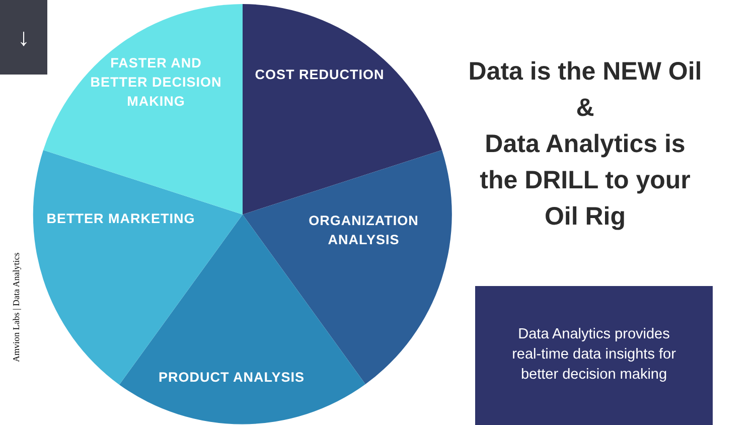↓
Amvion Labs | Data Analytics
FASTER AND
BETTER DECISION
MAKING
COST REDUCTION
BETTER MARKETING
ORGANIZATION
ANALYSIS
PRODUCT ANALYSIS
Data is the NEW Oil
&
Data Analytics is
the DRILL to your
Oil Rig
Data Analytics provides
real-time data insights for
better decision making